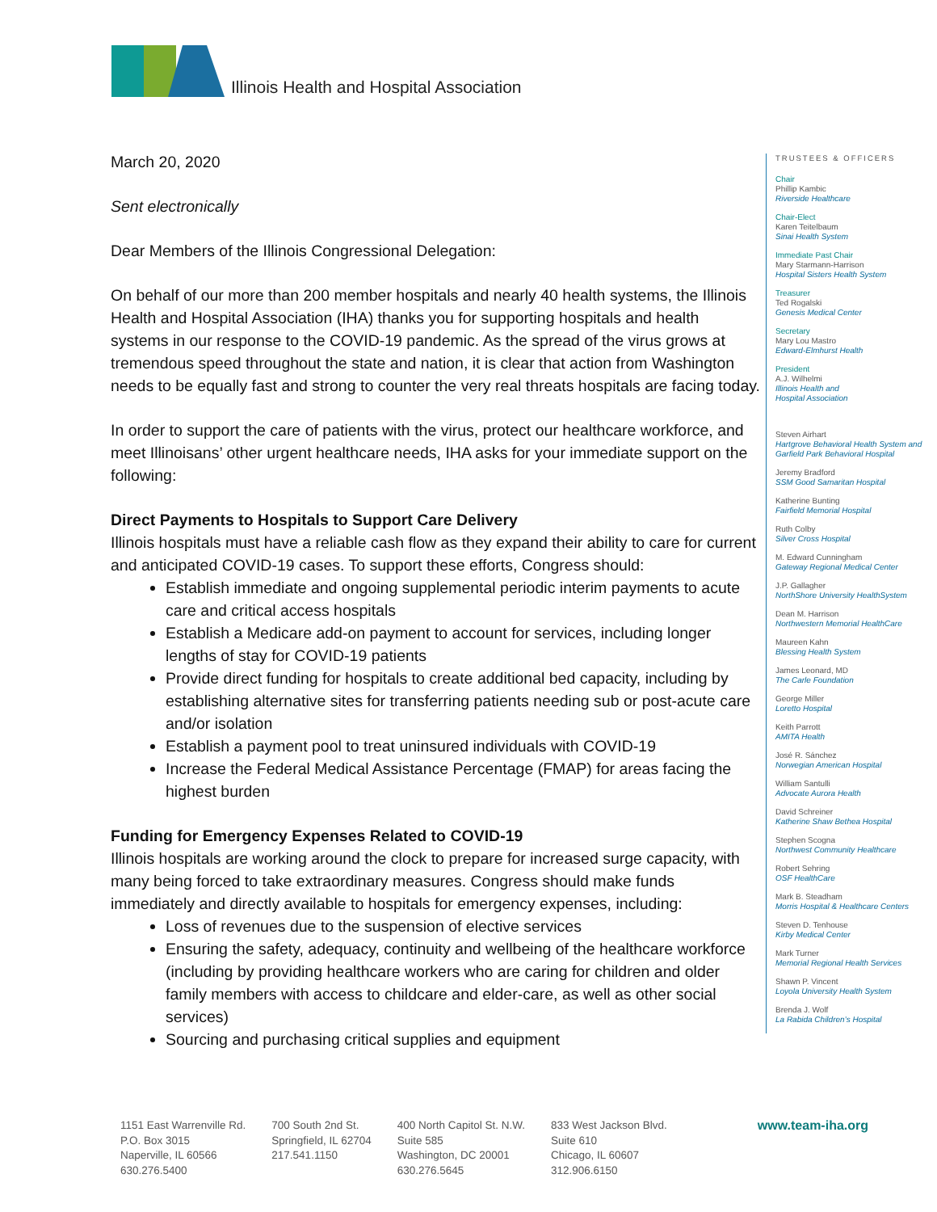Illinois Health and Hospital Association
March 20, 2020
Sent electronically
Dear Members of the Illinois Congressional Delegation:
On behalf of our more than 200 member hospitals and nearly 40 health systems, the Illinois Health and Hospital Association (IHA) thanks you for supporting hospitals and health systems in our response to the COVID-19 pandemic. As the spread of the virus grows at tremendous speed throughout the state and nation, it is clear that action from Washington needs to be equally fast and strong to counter the very real threats hospitals are facing today.
In order to support the care of patients with the virus, protect our healthcare workforce, and meet Illinoisans’ other urgent healthcare needs, IHA asks for your immediate support on the following:
Direct Payments to Hospitals to Support Care Delivery
Illinois hospitals must have a reliable cash flow as they expand their ability to care for current and anticipated COVID-19 cases. To support these efforts, Congress should:
Establish immediate and ongoing supplemental periodic interim payments to acute care and critical access hospitals
Establish a Medicare add-on payment to account for services, including longer lengths of stay for COVID-19 patients
Provide direct funding for hospitals to create additional bed capacity, including by establishing alternative sites for transferring patients needing sub or post-acute care and/or isolation
Establish a payment pool to treat uninsured individuals with COVID-19
Increase the Federal Medical Assistance Percentage (FMAP) for areas facing the highest burden
Funding for Emergency Expenses Related to COVID-19
Illinois hospitals are working around the clock to prepare for increased surge capacity, with many being forced to take extraordinary measures. Congress should make funds immediately and directly available to hospitals for emergency expenses, including:
Loss of revenues due to the suspension of elective services
Ensuring the safety, adequacy, continuity and wellbeing of the healthcare workforce (including by providing healthcare workers who are caring for children and older family members with access to childcare and elder-care, as well as other social services)
Sourcing and purchasing critical supplies and equipment
TRUSTEES & OFFICERS
Chair
Phillip Kambic
Riverside Healthcare
Chair-Elect
Karen Teitelbaum
Sinai Health System
Immediate Past Chair
Mary Starmann-Harrison
Hospital Sisters Health System
Treasurer
Ted Rogalski
Genesis Medical Center
Secretary
Mary Lou Mastro
Edward-Elmhurst Health
President
A.J. Wilhelmi
Illinois Health and
Hospital Association
Steven Airhart
Hartgrove Behavioral Health System and Garfield Park Behavioral Hospital
Jeremy Bradford
SSM Good Samaritan Hospital
Katherine Bunting
Fairfield Memorial Hospital
Ruth Colby
Silver Cross Hospital
M. Edward Cunningham
Gateway Regional Medical Center
J.P. Gallagher
NorthShore University HealthSystem
Dean M. Harrison
Northwestern Memorial HealthCare
Maureen Kahn
Blessing Health System
James Leonard, MD
The Carle Foundation
George Miller
Loretto Hospital
Keith Parrott
AMITA Health
José R. Sánchez
Norwegian American Hospital
William Santulli
Advocate Aurora Health
David Schreiner
Katherine Shaw Bethea Hospital
Stephen Scogna
Northwest Community Healthcare
Robert Sehring
OSF HealthCare
Mark B. Steadham
Morris Hospital & Healthcare Centers
Steven D. Tenhouse
Kirby Medical Center
Mark Turner
Memorial Regional Health Services
Shawn P. Vincent
Loyola University Health System
Brenda J. Wolf
La Rabida Children’s Hospital
1151 East Warrenville Rd.
P.O. Box 3015
Naperville, IL 60566
630.276.5400
700 South 2nd St.
Springfield, IL 62704
217.541.1150
400 North Capitol St. N.W.
Suite 585
Washington, DC 20001
630.276.5645
833 West Jackson Blvd.
Suite 610
Chicago, IL 60607
312.906.6150
www.team-iha.org